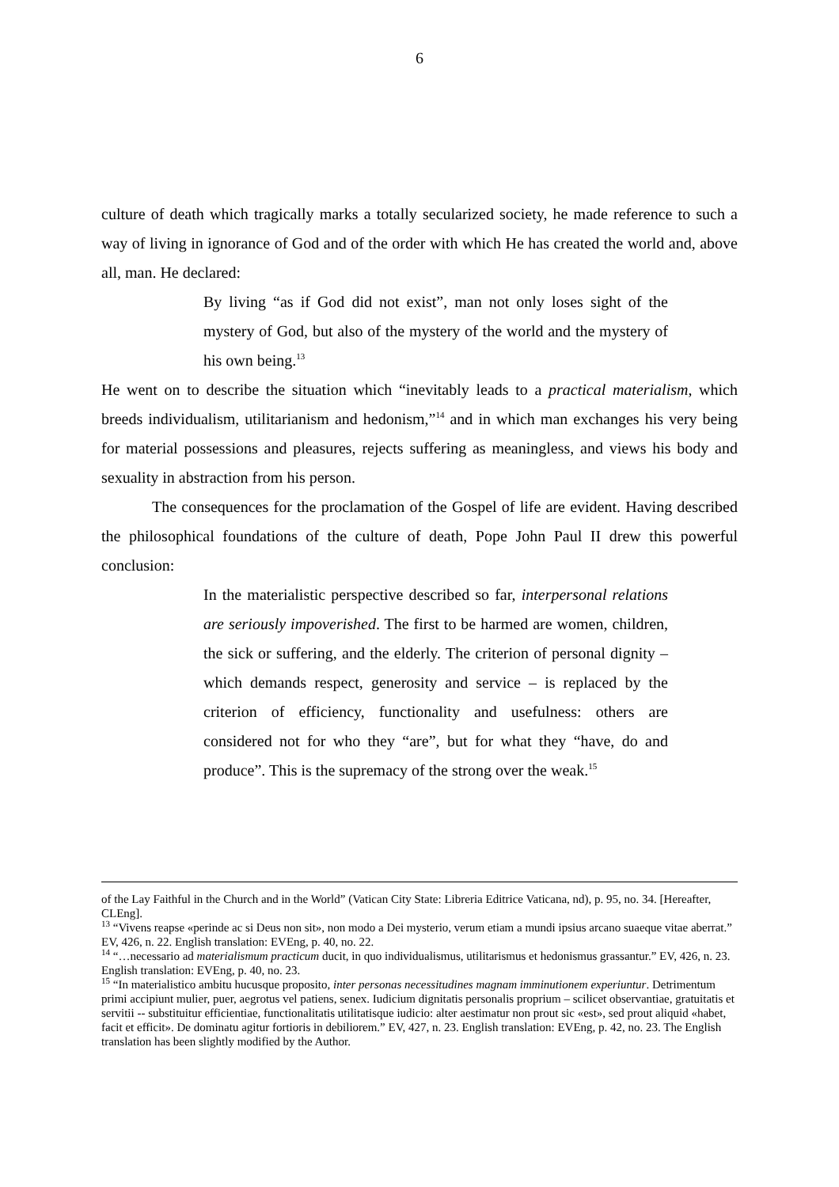6
culture of death which tragically marks a totally secularized society, he made reference to such a way of living in ignorance of God and of the order with which He has created the world and, above all, man. He declared:
By living “as if God did not exist”, man not only loses sight of the mystery of God, but also of the mystery of the world and the mystery of his own being.<sup>13</sup>
He went on to describe the situation which “inevitably leads to a practical materialism, which breeds individualism, utilitarianism and hedonism,”<sup>14</sup> and in which man exchanges his very being for material possessions and pleasures, rejects suffering as meaningless, and views his body and sexuality in abstraction from his person.
The consequences for the proclamation of the Gospel of life are evident. Having described the philosophical foundations of the culture of death, Pope John Paul II drew this powerful conclusion:
In the materialistic perspective described so far, interpersonal relations are seriously impoverished. The first to be harmed are women, children, the sick or suffering, and the elderly. The criterion of personal dignity – which demands respect, generosity and service – is replaced by the criterion of efficiency, functionality and usefulness: others are considered not for who they “are”, but for what they “have, do and produce”. This is the supremacy of the strong over the weak.<sup>15</sup>
of the Lay Faithful in the Church and in the World” (Vatican City State: Libreria Editrice Vaticana, nd), p. 95, no. 34. [Hereafter, CLEng].
<sup>13</sup> “Vivens reapse «perinde ac si Deus non sit», non modo a Dei mysterio, verum etiam a mundi ipsius arcano suaeque vitae aberrat.” EV, 426, n. 22. English translation: EVEng, p. 40, no. 22.
<sup>14</sup> “…necessario ad materialismum practicum ducit, in quo individualismus, utilitarismus et hedonismus grassantur.” EV, 426, n. 23. English translation: EVEng, p. 40, no. 23.
<sup>15</sup> “In materialistico ambitu hucusque proposito, inter personas necessitudines magnam imminutionem experiuntur. Detrimentum primi accipiunt mulier, puer, aegrotus vel patiens, senex. Iudicium dignitatis personalis proprium – scilicet observantiae, gratuitatis et servitii -- substituitur efficientiae, functionalitatis utilitatisque iudicio: alter aestimatur non prout sic «est», sed prout aliquid «habet, facit et efficit». De dominatu agitur fortioris in debiliorem.” EV, 427, n. 23. English translation: EVEng, p. 42, no. 23. The English translation has been slightly modified by the Author.